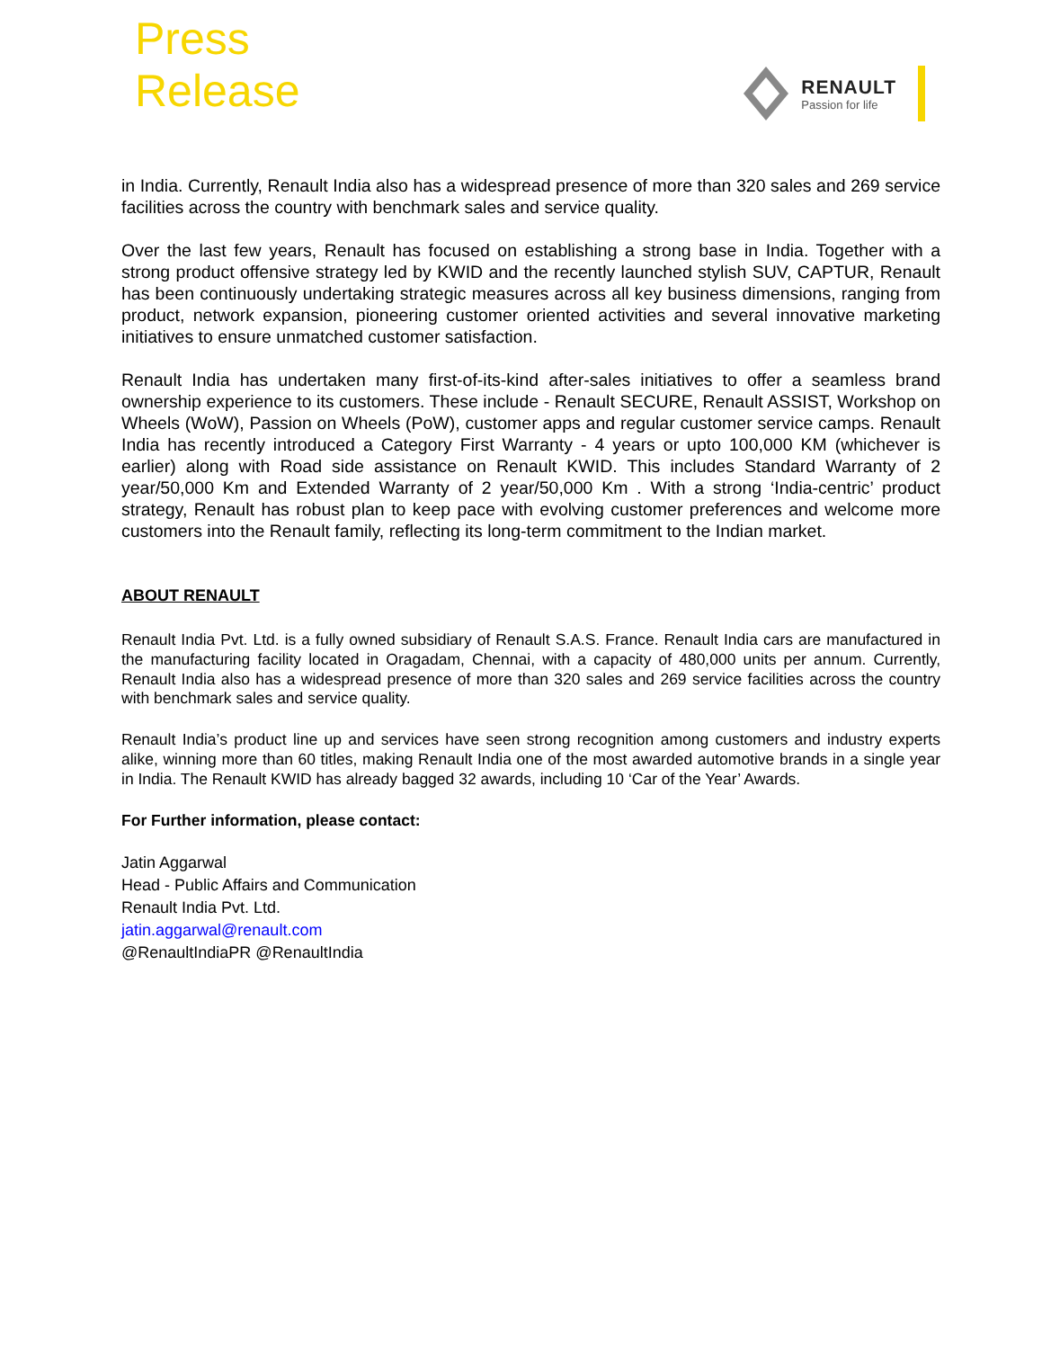Press
Release
RENAULT
Passion for life
in India. Currently, Renault India also has a widespread presence of more than 320 sales and 269 service facilities across the country with benchmark sales and service quality.
Over the last few years, Renault has focused on establishing a strong base in India. Together with a strong product offensive strategy led by KWID and the recently launched stylish SUV, CAPTUR, Renault has been continuously undertaking strategic measures across all key business dimensions, ranging from product, network expansion, pioneering customer oriented activities and several innovative marketing initiatives to ensure unmatched customer satisfaction.
Renault India has undertaken many first-of-its-kind after-sales initiatives to offer a seamless brand ownership experience to its customers. These include - Renault SECURE, Renault ASSIST, Workshop on Wheels (WoW), Passion on Wheels (PoW), customer apps and regular customer service camps. Renault India has recently introduced a Category First Warranty - 4 years or upto 100,000 KM (whichever is earlier) along with Road side assistance on Renault KWID. This includes Standard Warranty of 2 year/50,000 Km and Extended Warranty of 2 year/50,000 Km . With a strong ‘India-centric’ product strategy, Renault has robust plan to keep pace with evolving customer preferences and welcome more customers into the Renault family, reflecting its long-term commitment to the Indian market.
ABOUT RENAULT
Renault India Pvt. Ltd. is a fully owned subsidiary of Renault S.A.S. France. Renault India cars are manufactured in the manufacturing facility located in Oragadam, Chennai, with a capacity of 480,000 units per annum. Currently, Renault India also has a widespread presence of more than 320 sales and 269 service facilities across the country with benchmark sales and service quality.
Renault India’s product line up and services have seen strong recognition among customers and industry experts alike, winning more than 60 titles, making Renault India one of the most awarded automotive brands in a single year in India. The Renault KWID has already bagged 32 awards, including 10 ‘Car of the Year’ Awards.
For Further information, please contact:
Jatin Aggarwal
Head - Public Affairs and Communication
Renault India Pvt. Ltd.
jatin.aggarwal@renault.com
@RenaultIndiaPR @RenaultIndia